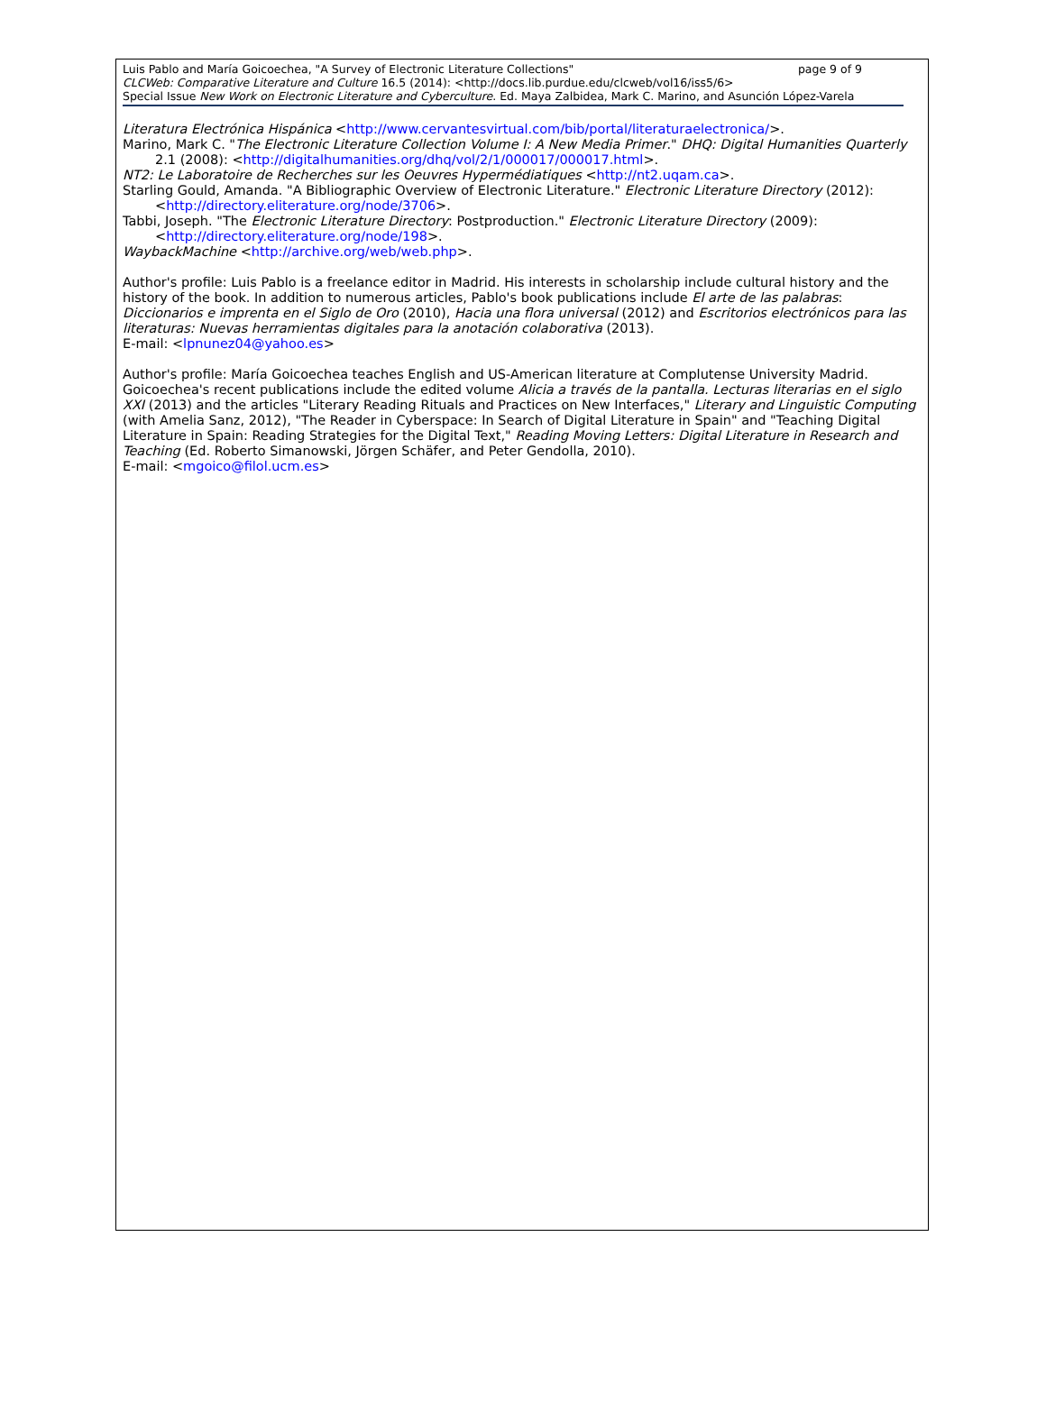Luis Pablo and María Goicoechea, "A Survey of Electronic Literature Collections" page 9 of 9
CLCWeb: Comparative Literature and Culture 16.5 (2014): <http://docs.lib.purdue.edu/clcweb/vol16/iss5/6>
Special Issue New Work on Electronic Literature and Cyberculture. Ed. Maya Zalbidea, Mark C. Marino, and Asunción López-Varela
Literatura Electrónica Hispánica <http://www.cervantesvirtual.com/bib/portal/literaturaelectronica/>.
Marino, Mark C. "The Electronic Literature Collection Volume I: A New Media Primer." DHQ: Digital Humanities Quarterly 2.1 (2008): <http://digitalhumanities.org/dhq/vol/2/1/000017/000017.html>.
NT2: Le Laboratoire de Recherches sur les Oeuvres Hypermédiatiques <http://nt2.uqam.ca>.
Starling Gould, Amanda. "A Bibliographic Overview of Electronic Literature." Electronic Literature Directory (2012): <http://directory.eliterature.org/node/3706>.
Tabbi, Joseph. "The Electronic Literature Directory: Postproduction." Electronic Literature Directory (2009): <http://directory.eliterature.org/node/198>.
WaybackMachine <http://archive.org/web/web.php>.
Author's profile: Luis Pablo is a freelance editor in Madrid. His interests in scholarship include cultural history and the history of the book. In addition to numerous articles, Pablo's book publications include El arte de las palabras: Diccionarios e imprenta en el Siglo de Oro (2010), Hacia una flora universal (2012) and Escritorios electrónicos para las literaturas: Nuevas herramientas digitales para la anotación colaborativa (2013).
E-mail: <lpnunez04@yahoo.es>
Author's profile: María Goicoechea teaches English and US-American literature at Complutense University Madrid. Goicoechea's recent publications include the edited volume Alicia a través de la pantalla. Lecturas literarias en el siglo XXI (2013) and the articles "Literary Reading Rituals and Practices on New Interfaces," Literary and Linguistic Computing (with Amelia Sanz, 2012), "The Reader in Cyberspace: In Search of Digital Literature in Spain" and "Teaching Digital Literature in Spain: Reading Strategies for the Digital Text," Reading Moving Letters: Digital Literature in Research and Teaching (Ed. Roberto Simanowski, Jörgen Schäfer, and Peter Gendolla, 2010).
E-mail: <mgoico@filol.ucm.es>